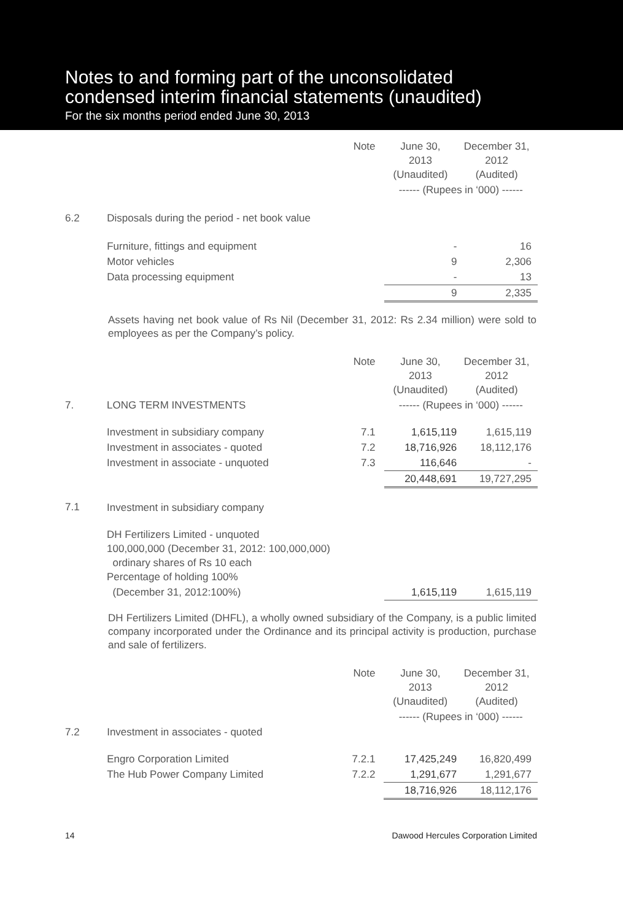Notes to and forming part of the unconsolidated
condensed interim financial statements (unaudited)
For the six months period ended June 30, 2013
| | | Note | June 30, 2013 (Unaudited) | December 31, 2012 (Audited) |
| --- | --- | --- | --- | --- |
| | | | ------ (Rupees in ‘000) ------ | |
| 6.2 | Disposals during the period - net book value | | | |
| | Furniture, fittings and equipment | | - | 16 |
| | Motor vehicles | | 9 | 2,306 |
| | Data processing equipment | | - | 13 |
| | | | 9 | 2,335 |
Assets having net book value of Rs Nil (December 31, 2012: Rs 2.34 million) were sold to employees as per the Company’s policy.
| | | Note | June 30, 2013 (Unaudited) | December 31, 2012 (Audited) |
| --- | --- | --- | --- | --- |
| 7. | LONG TERM INVESTMENTS | | ------ (Rupees in ‘000) ------ | |
| | Investment in subsidiary company | 7.1 | 1,615,119 | 1,615,119 |
| | Investment in associates - quoted | 7.2 | 18,716,926 | 18,112,176 |
| | Investment in associate - unquoted | 7.3 | 116,646 | - |
| | | | 20,448,691 | 19,727,295 |
| 7.1 | Investment in subsidiary company | | | |
| | DH Fertilizers Limited - unquoted 100,000,000 (December 31, 2012: 100,000,000) ordinary shares of Rs 10 each Percentage of holding 100% | | | |
| | (December 31, 2012:100%) | | 1,615,119 | 1,615,119 |
DH Fertilizers Limited (DHFL), a wholly owned subsidiary of the Company, is a public limited company incorporated under the Ordinance and its principal activity is production, purchase and sale of fertilizers.
| | | Note | June 30, 2013 (Unaudited) | December 31, 2012 (Audited) |
| --- | --- | --- | --- | --- |
| | | | ------ (Rupees in ‘000) ------ | |
| 7.2 | Investment in associates - quoted | | | |
| | Engro Corporation Limited | 7.2.1 | 17,425,249 | 16,820,499 |
| | The Hub Power Company Limited | 7.2.2 | 1,291,677 | 1,291,677 |
| | | | 18,716,926 | 18,112,176 |
14 Dawood Hercules Corporation Limited